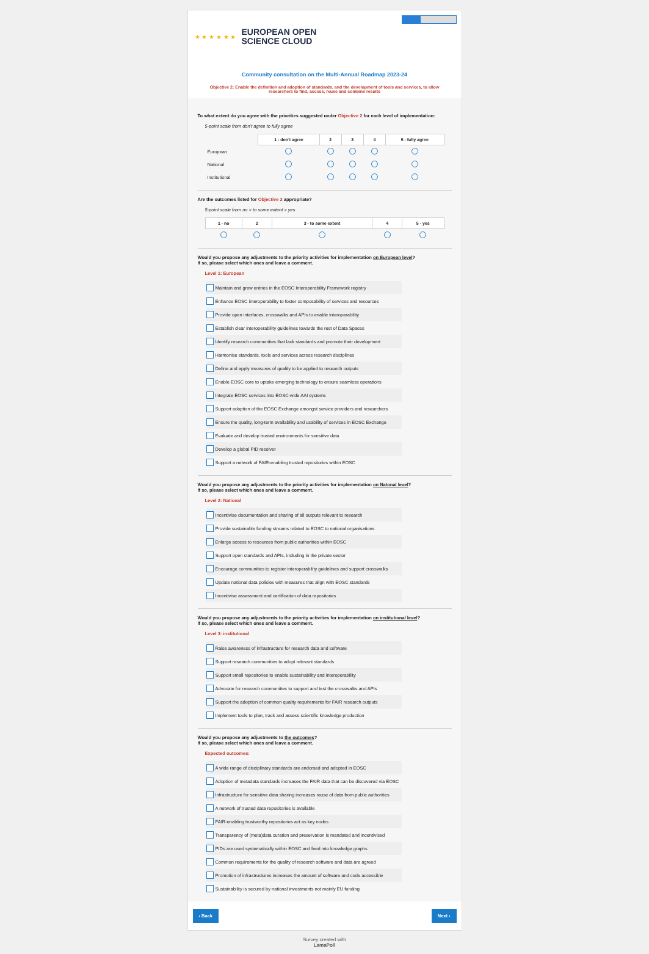★ ★ ★ ★ ★ ★
EUROPEAN OPEN
SCIENCE CLOUD
Community consultation on the Multi-Annual Roadmap 2023-24
Objective 2: Enable the definition and adoption of standards, and the development of tools and services, to allow researchers to find, access, reuse and combine results
To what extent do you agree with the priorities suggested under Objective 2 for each level of implementation:
5-point scale from don't agree to fully agree
| | 1 - don't agree | 2 | 3 | 4 | 5 - fully agree |
| European | | | | | |
| National | | | | | |
| Institutional | | | | | |
Are the outcomes listed for Objective 2 appropriate?
5-point scale from no > to some extent > yes
| 1 - no | 2 | 3 - to some extent | 4 | 5 - yes |
| --- | --- | --- | --- | --- |
Would you propose any adjustments to the priority activities for implementation on European level?
If so, please select which ones and leave a comment.
Level 1: European
Maintain and grow entries in the EOSC Interoperability Framework registry
Enhance EOSC interoperability to foster composability of services and resources
Provide open interfaces, crosswalks and APIs to enable interoperability
Establish clear interoperability guidelines towards the rest of Data Spaces
Identify research communities that lack standards and promote their development
Harmonise standards, tools and services across research disciplines
Define and apply measures of quality to be applied to research outputs
Enable EOSC core to uptake emerging technology to ensure seamless operations
Integrate EOSC services into EOSC-wide AAI systems
Support adoption of the EOSC Exchange amongst service providers and researchers
Ensure the quality, long-term availability and usability of services in EOSC Exchange
Evaluate and develop trusted environments for sensitive data
Develop a global PID resolver
Support a network of FAIR-enabling trusted repositories within EOSC
Would you propose any adjustments to the priority activities for implementation on Natonal level?
If so, please select which ones and leave a comment.
Level 2: National
Incentivise documentation and sharing of all outputs relevant to research
Provide sustainable funding streams related to EOSC to national organisations
Enlarge access to resources from public authorities within EOSC
Support open standards and APIs, including in the private sector
Encourage communities to register interoperability guidelines and support crosswalks
Update national data policies with measures that align with EOSC standards
Incentivise assessment and certification of data repositories
Would you propose any adjustments to the priority activities for implementation on institutional level?
If so, please select which ones and leave a comment.
Level 3: institutional
Raise awareness of infrastructure for research data and software
Support research communities to adopt relevant standards
Support small repositories to enable sustainability and interoperability
Advocate for research communities to support and test the crosswalks and APIs
Support the adoption of common quality requirements for FAIR research outputs
Implement tools to plan, track and assess scientific knowledge production
Would you propose any adjustments to the outcomes?
If so, please select which ones and leave a comment.
Expected outcomes:
A wide range of disciplinary standards are endorsed and adopted in EOSC
Adoption of metadata standards increases the FAIR data that can be discovered via EOSC
Infrastructure for sensitive data sharing increases reuse of data from public authorities
A network of trusted data repositories is available
FAIR-enabling trustworthy repositories act as key nodes
Transparency of (meta)data curation and preservation is mandated and incentivised
PIDs are used systematically within EOSC and feed into knowledge graphs
Common requirements for the quality of research software and data are agreed
Promotion of infrastructures increases the amount of software and code accessible
Sustainability is secured by national investments not mainly EU funding
‹ Back Next ›
Survey created with
LamaPoll